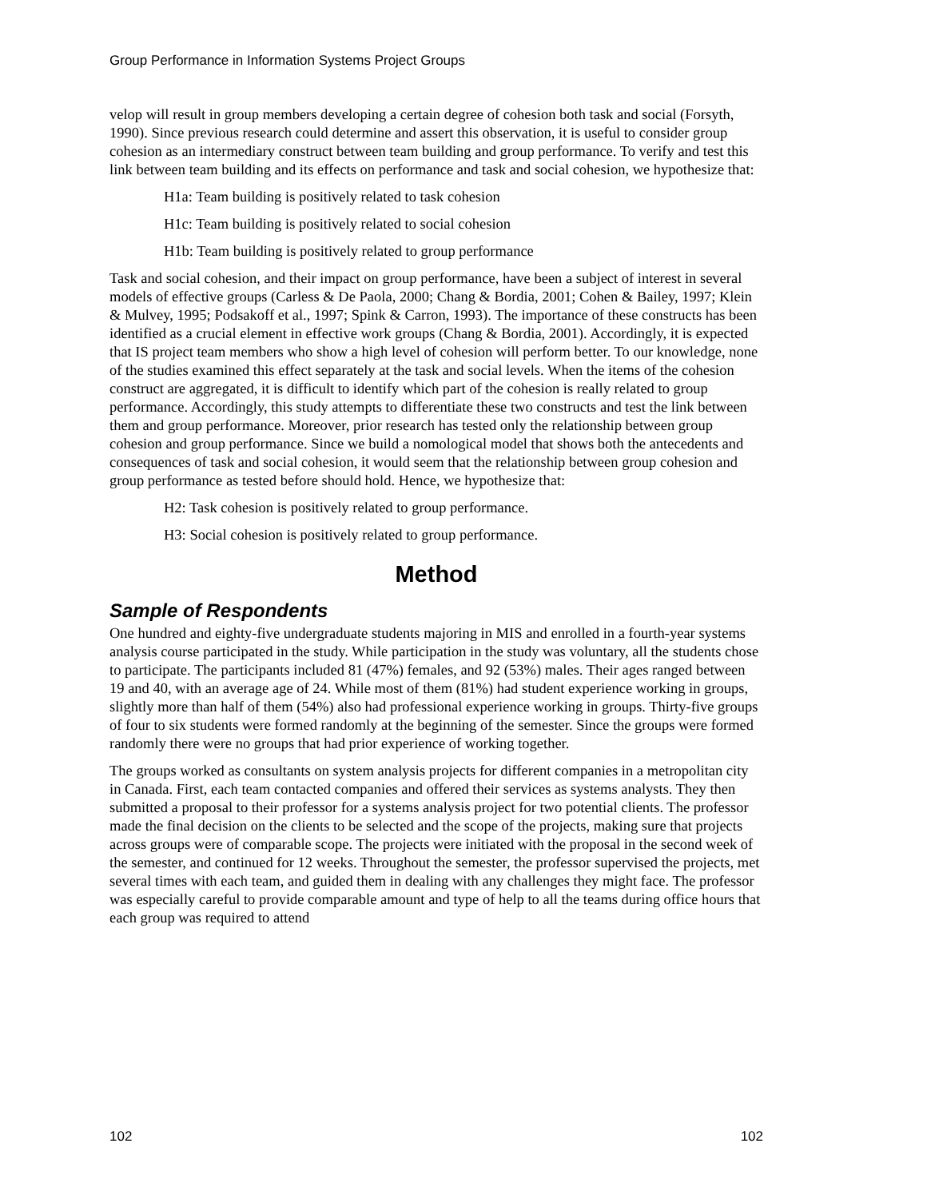Group Performance in Information Systems Project Groups
velop will result in group members developing a certain degree of cohesion both task and social (Forsyth, 1990). Since previous research could determine and assert this observation, it is useful to consider group cohesion as an intermediary construct between team building and group performance. To verify and test this link between team building and its effects on performance and task and social cohesion, we hypothesize that:
H1a: Team building is positively related to task cohesion
H1c: Team building is positively related to social cohesion
H1b: Team building is positively related to group performance
Task and social cohesion, and their impact on group performance, have been a subject of interest in several models of effective groups (Carless & De Paola, 2000; Chang & Bordia, 2001; Cohen & Bailey, 1997; Klein & Mulvey, 1995; Podsakoff et al., 1997; Spink & Carron, 1993). The importance of these constructs has been identified as a crucial element in effective work groups (Chang & Bordia, 2001). Accordingly, it is expected that IS project team members who show a high level of cohesion will perform better. To our knowledge, none of the studies examined this effect separately at the task and social levels. When the items of the cohesion construct are aggregated, it is difficult to identify which part of the cohesion is really related to group performance. Accordingly, this study attempts to differentiate these two constructs and test the link between them and group performance. Moreover, prior research has tested only the relationship between group cohesion and group performance. Since we build a nomological model that shows both the antecedents and consequences of task and social cohesion, it would seem that the relationship between group cohesion and group performance as tested before should hold. Hence, we hypothesize that:
H2: Task cohesion is positively related to group performance.
H3: Social cohesion is positively related to group performance.
Method
Sample of Respondents
One hundred and eighty-five undergraduate students majoring in MIS and enrolled in a fourth-year systems analysis course participated in the study. While participation in the study was voluntary, all the students chose to participate. The participants included 81 (47%) females, and 92 (53%) males. Their ages ranged between 19 and 40, with an average age of 24. While most of them (81%) had student experience working in groups, slightly more than half of them (54%) also had professional experience working in groups. Thirty-five groups of four to six students were formed randomly at the beginning of the semester. Since the groups were formed randomly there were no groups that had prior experience of working together.
The groups worked as consultants on system analysis projects for different companies in a metropolitan city in Canada. First, each team contacted companies and offered their services as systems analysts. They then submitted a proposal to their professor for a systems analysis project for two potential clients. The professor made the final decision on the clients to be selected and the scope of the projects, making sure that projects across groups were of comparable scope. The projects were initiated with the proposal in the second week of the semester, and continued for 12 weeks. Throughout the semester, the professor supervised the projects, met several times with each team, and guided them in dealing with any challenges they might face. The professor was especially careful to provide comparable amount and type of help to all the teams during office hours that each group was required to attend
102 102